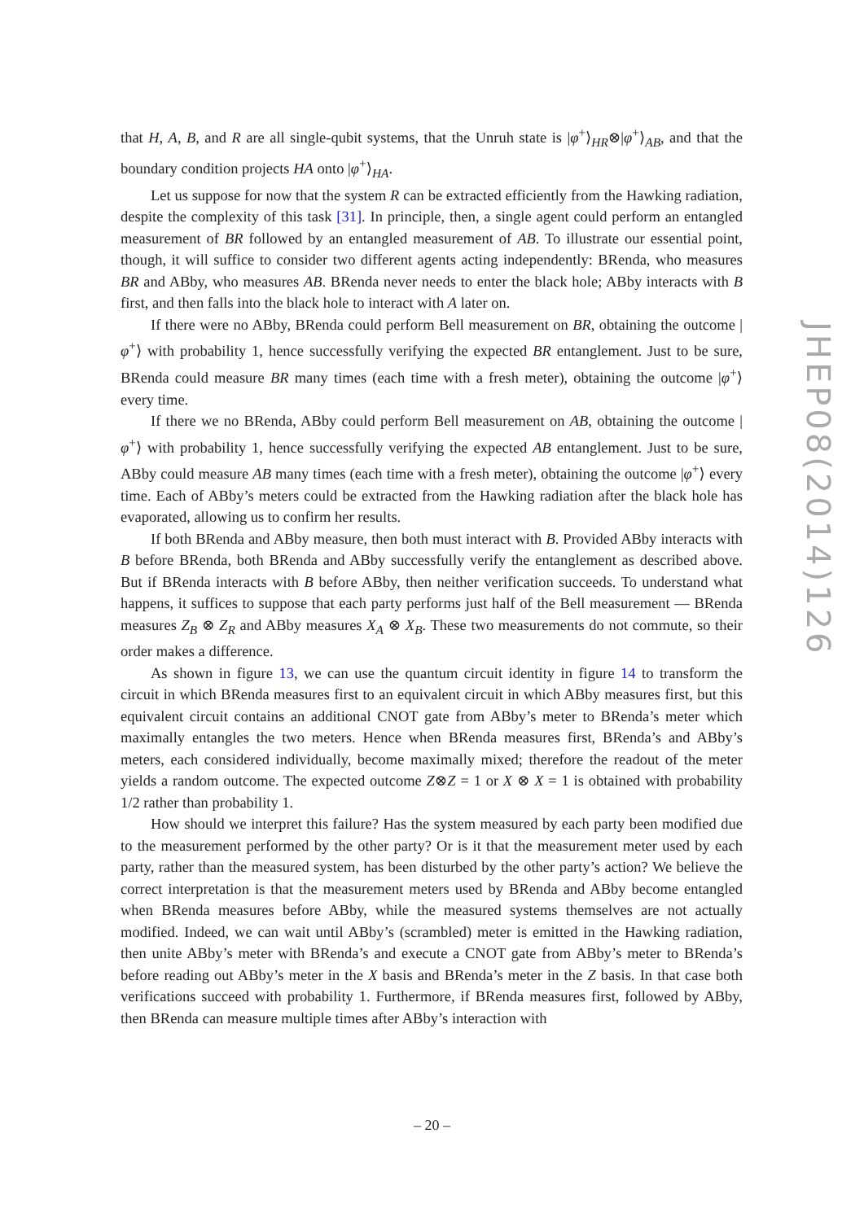that H, A, B, and R are all single-qubit systems, that the Unruh state is |φ<sup>+</sup>⟩<sub>HR</sub>⊗|φ<sup>+</sup>⟩<sub>AB</sub>, and that the boundary condition projects HA onto |φ<sup>+</sup>⟩<sub>HA</sub>.
Let us suppose for now that the system R can be extracted efficiently from the Hawking radiation, despite the complexity of this task [31]. In principle, then, a single agent could perform an entangled measurement of BR followed by an entangled measurement of AB. To illustrate our essential point, though, it will suffice to consider two different agents acting independently: BRenda, who measures BR and ABby, who measures AB. BRenda never needs to enter the black hole; ABby interacts with B first, and then falls into the black hole to interact with A later on.
If there were no ABby, BRenda could perform Bell measurement on BR, obtaining the outcome |φ<sup>+</sup>⟩ with probability 1, hence successfully verifying the expected BR entanglement. Just to be sure, BRenda could measure BR many times (each time with a fresh meter), obtaining the outcome |φ<sup>+</sup>⟩ every time.
If there we no BRenda, ABby could perform Bell measurement on AB, obtaining the outcome |φ<sup>+</sup>⟩ with probability 1, hence successfully verifying the expected AB entanglement. Just to be sure, ABby could measure AB many times (each time with a fresh meter), obtaining the outcome |φ<sup>+</sup>⟩ every time. Each of ABby’s meters could be extracted from the Hawking radiation after the black hole has evaporated, allowing us to confirm her results.
If both BRenda and ABby measure, then both must interact with B. Provided ABby interacts with B before BRenda, both BRenda and ABby successfully verify the entanglement as described above. But if BRenda interacts with B before ABby, then neither verification succeeds. To understand what happens, it suffices to suppose that each party performs just half of the Bell measurement — BRenda measures Z<sub>B</sub> ⊗ Z<sub>R</sub> and ABby measures X<sub>A</sub> ⊗ X<sub>B</sub>. These two measurements do not commute, so their order makes a difference.
As shown in figure 13, we can use the quantum circuit identity in figure 14 to transform the circuit in which BRenda measures first to an equivalent circuit in which ABby measures first, but this equivalent circuit contains an additional CNOT gate from ABby’s meter to BRenda’s meter which maximally entangles the two meters. Hence when BRenda measures first, BRenda’s and ABby’s meters, each considered individually, become maximally mixed; therefore the readout of the meter yields a random outcome. The expected outcome Z⊗Z = 1 or X ⊗ X = 1 is obtained with probability 1/2 rather than probability 1.
How should we interpret this failure? Has the system measured by each party been modified due to the measurement performed by the other party? Or is it that the measurement meter used by each party, rather than the measured system, has been disturbed by the other party’s action? We believe the correct interpretation is that the measurement meters used by BRenda and ABby become entangled when BRenda measures before ABby, while the measured systems themselves are not actually modified. Indeed, we can wait until ABby’s (scrambled) meter is emitted in the Hawking radiation, then unite ABby’s meter with BRenda’s and execute a CNOT gate from ABby’s meter to BRenda’s before reading out ABby’s meter in the X basis and BRenda’s meter in the Z basis. In that case both verifications succeed with probability 1. Furthermore, if BRenda measures first, followed by ABby, then BRenda can measure multiple times after ABby’s interaction with
JHEP08(2014)126
– 20 –